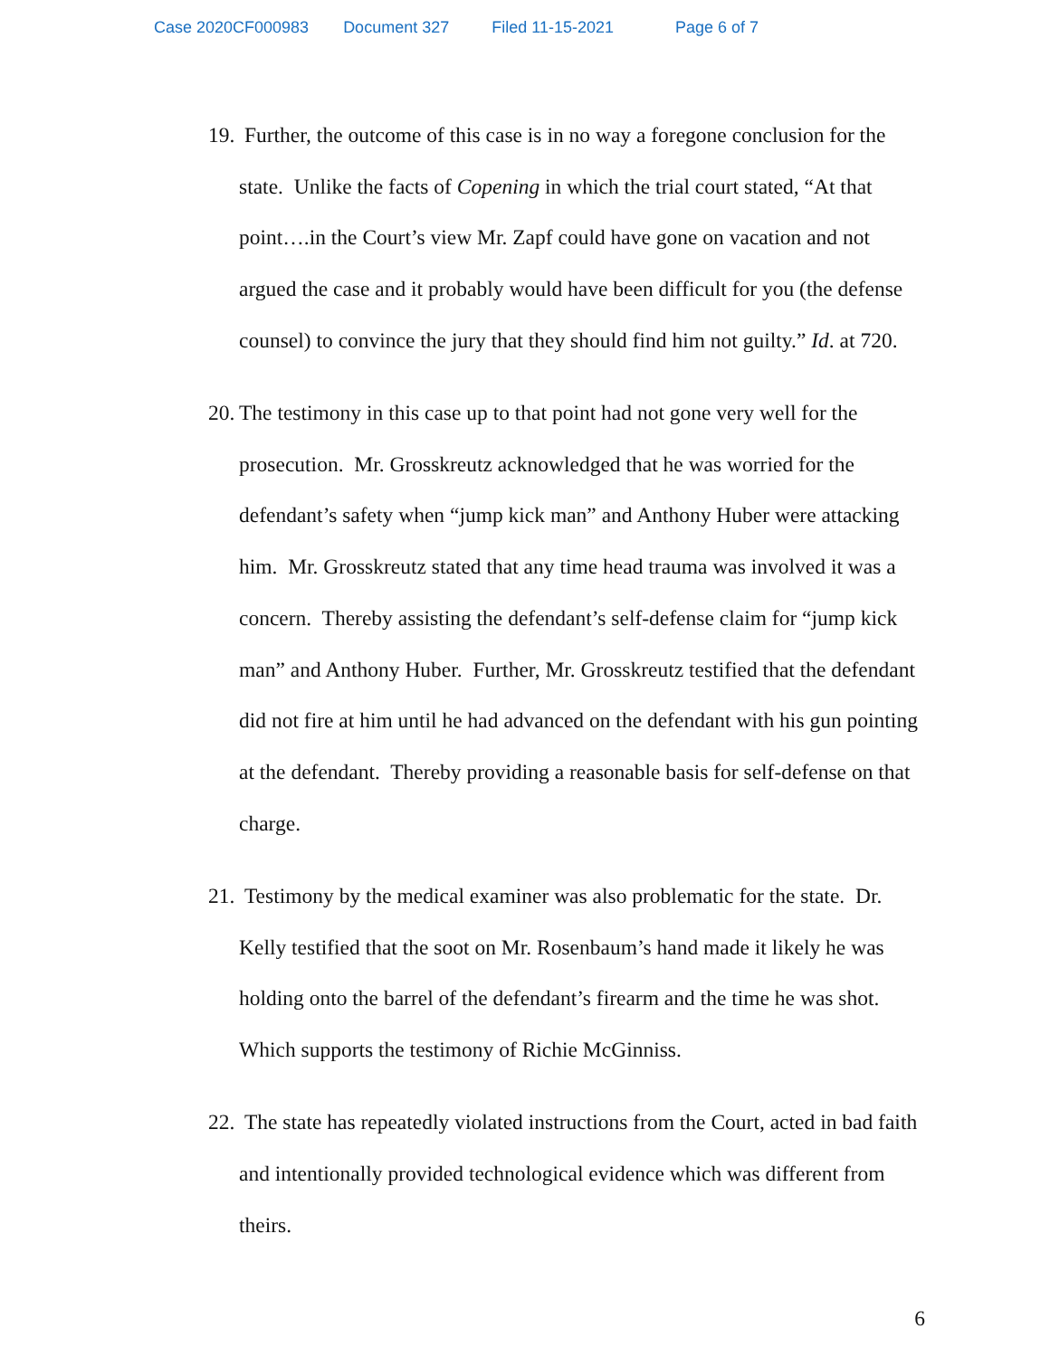Case 2020CF000983 Document 327 Filed 11-15-2021 Page 6 of 7
19. Further, the outcome of this case is in no way a foregone conclusion for the state. Unlike the facts of Copening in which the trial court stated, “At that point….in the Court’s view Mr. Zapf could have gone on vacation and not argued the case and it probably would have been difficult for you (the defense counsel) to convince the jury that they should find him not guilty.” Id. at 720.
20. The testimony in this case up to that point had not gone very well for the prosecution. Mr. Grosskreutz acknowledged that he was worried for the defendant’s safety when “jump kick man” and Anthony Huber were attacking him. Mr. Grosskreutz stated that any time head trauma was involved it was a concern. Thereby assisting the defendant’s self-defense claim for “jump kick man” and Anthony Huber. Further, Mr. Grosskreutz testified that the defendant did not fire at him until he had advanced on the defendant with his gun pointing at the defendant. Thereby providing a reasonable basis for self-defense on that charge.
21. Testimony by the medical examiner was also problematic for the state. Dr. Kelly testified that the soot on Mr. Rosenbaum’s hand made it likely he was holding onto the barrel of the defendant’s firearm and the time he was shot. Which supports the testimony of Richie McGinniss.
22. The state has repeatedly violated instructions from the Court, acted in bad faith and intentionally provided technological evidence which was different from theirs.
6